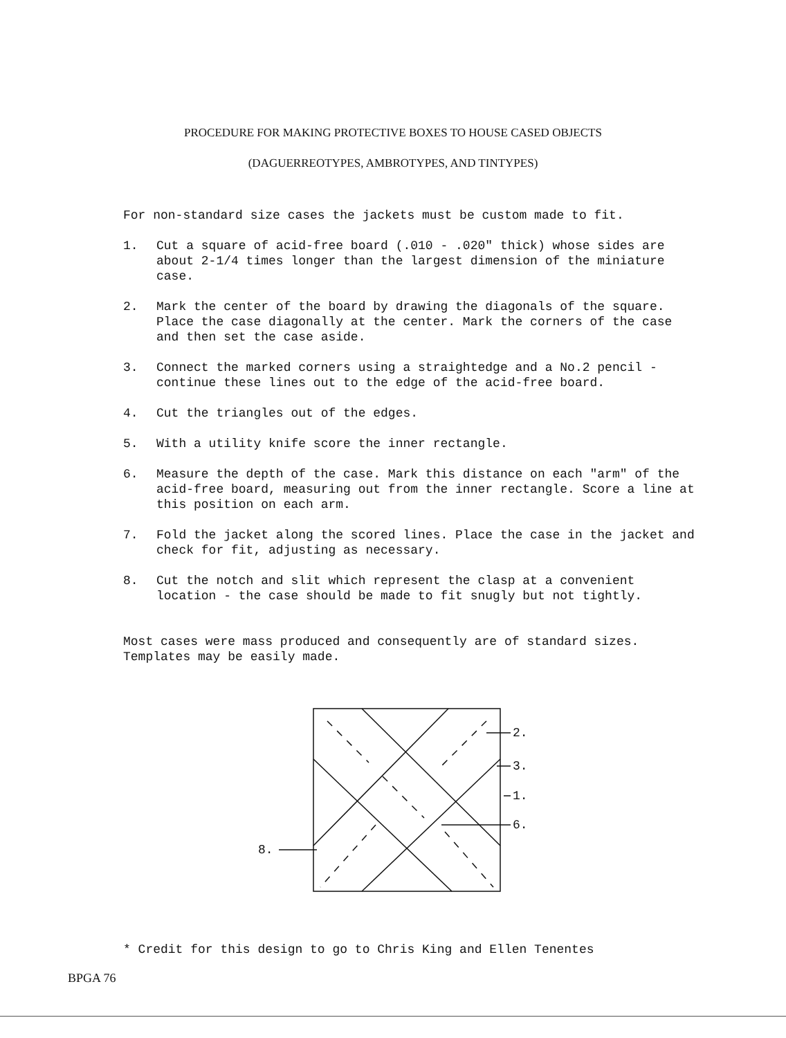PROCEDURE FOR MAKING PROTECTIVE BOXES TO HOUSE CASED OBJECTS
(DAGUERREOTYPES, AMBROTYPES, AND TINTYPES)
For non-standard size cases the jackets must be custom made to fit.
1. Cut a square of acid-free board (.010 - .020" thick) whose sides are about 2-1/4 times longer than the largest dimension of the miniature case.
2. Mark the center of the board by drawing the diagonals of the square. Place the case diagonally at the center. Mark the corners of the case and then set the case aside.
3. Connect the marked corners using a straightedge and a No.2 pencil - continue these lines out to the edge of the acid-free board.
4. Cut the triangles out of the edges.
5. With a utility knife score the inner rectangle.
6. Measure the depth of the case. Mark this distance on each "arm" of the acid-free board, measuring out from the inner rectangle. Score a line at this position on each arm.
7. Fold the jacket along the scored lines. Place the case in the jacket and check for fit, adjusting as necessary.
8. Cut the notch and slit which represent the clasp at a convenient location - the case should be made to fit snugly but not tightly.
Most cases were mass produced and consequently are of standard sizes. Templates may be easily made.
2.
3.
1.
6.
8.
* Credit for this design to go to Chris King and Ellen Tenentes
BPGA 76